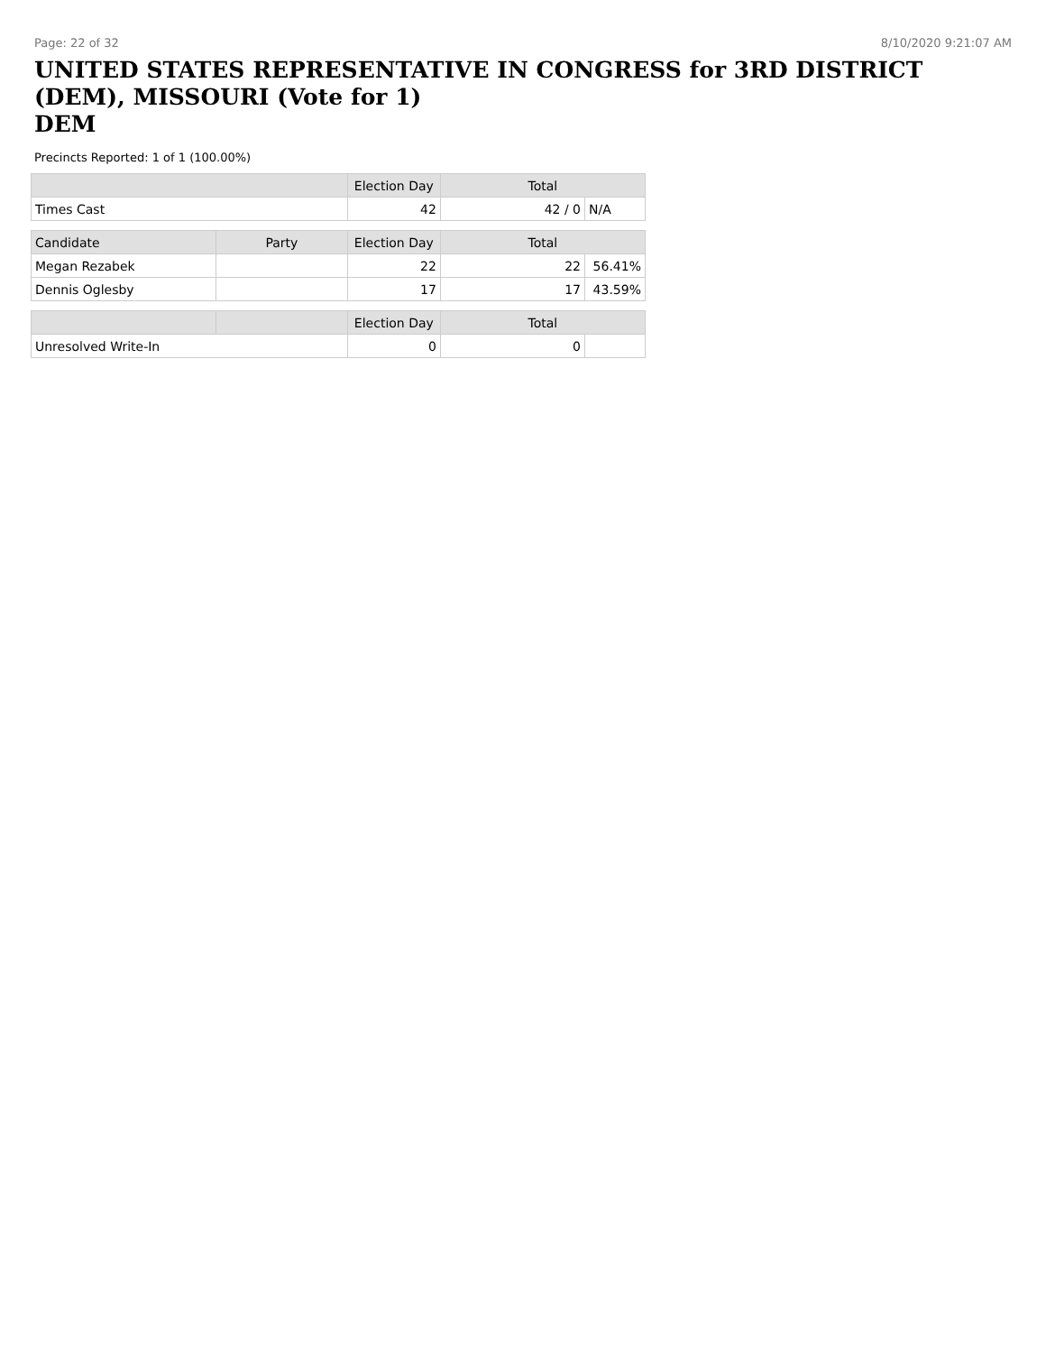Page: 22 of 32 8/10/2020 9:21:07 AM
UNITED STATES REPRESENTATIVE IN CONGRESS for 3RD DISTRICT (DEM), MISSOURI (Vote for 1)
DEM
Precincts Reported: 1 of 1 (100.00%)
| | | Election Day | Total | |
| --- | --- | --- | --- | --- |
| Times Cast | | 42 | 42 / 0 | N/A |
| Candidate | Party | Election Day | Total | |
| Megan Rezabek | | 22 | 22 | 56.41% |
| Dennis Oglesby | | 17 | 17 | 43.59% |
| | | Election Day | Total | |
| Unresolved Write-In | | 0 | 0 | |